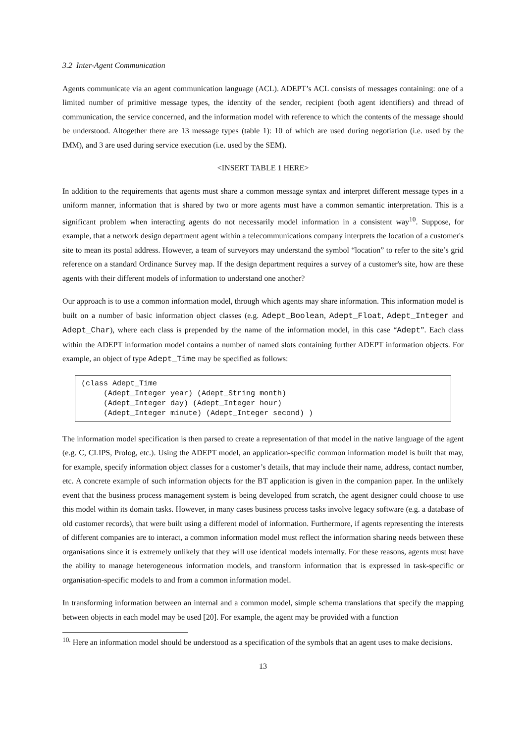3.2 Inter-Agent Communication
Agents communicate via an agent communication language (ACL). ADEPT’s ACL consists of messages containing: one of a limited number of primitive message types, the identity of the sender, recipient (both agent identifiers) and thread of communication, the service concerned, and the information model with reference to which the contents of the message should be understood. Altogether there are 13 message types (table 1): 10 of which are used during negotiation (i.e. used by the IMM), and 3 are used during service execution (i.e. used by the SEM).
<INSERT TABLE 1 HERE>
In addition to the requirements that agents must share a common message syntax and interpret different message types in a uniform manner, information that is shared by two or more agents must have a common semantic interpretation. This is a significant problem when interacting agents do not necessarily model information in a consistent way<sup>10</sup>. Suppose, for example, that a network design department agent within a telecommunications company interprets the location of a customer's site to mean its postal address. However, a team of surveyors may understand the symbol “location” to refer to the site’s grid reference on a standard Ordinance Survey map. If the design department requires a survey of a customer's site, how are these agents with their different models of information to understand one another?
Our approach is to use a common information model, through which agents may share information. This information model is built on a number of basic information object classes (e.g. Adept_Boolean, Adept_Float, Adept_Integer and Adept_Char), where each class is prepended by the name of the information model, in this case “Adept”. Each class within the ADEPT information model contains a number of named slots containing further ADEPT information objects. For example, an object of type Adept_Time may be specified as follows:
(class Adept_Time (Adept_Integer year) (Adept_String month) (Adept_Integer day) (Adept_Integer hour) (Adept_Integer minute) (Adept_Integer second) )
The information model specification is then parsed to create a representation of that model in the native language of the agent (e.g. C, CLIPS, Prolog, etc.). Using the ADEPT model, an application-specific common information model is built that may, for example, specify information object classes for a customer’s details, that may include their name, address, contact number, etc. A concrete example of such information objects for the BT application is given in the companion paper. In the unlikely event that the business process management system is being developed from scratch, the agent designer could choose to use this model within its domain tasks. However, in many cases business process tasks involve legacy software (e.g. a database of old customer records), that were built using a different model of information. Furthermore, if agents representing the interests of different companies are to interact, a common information model must reflect the information sharing needs between these organisations since it is extremely unlikely that they will use identical models internally. For these reasons, agents must have the ability to manage heterogeneous information models, and transform information that is expressed in task-specific or organisation-specific models to and from a common information model.
In transforming information between an internal and a common model, simple schema translations that specify the mapping between objects in each model may be used [20]. For example, the agent may be provided with a function
<sup>10.</sup> Here an information model should be understood as a specification of the symbols that an agent uses to make decisions.
13